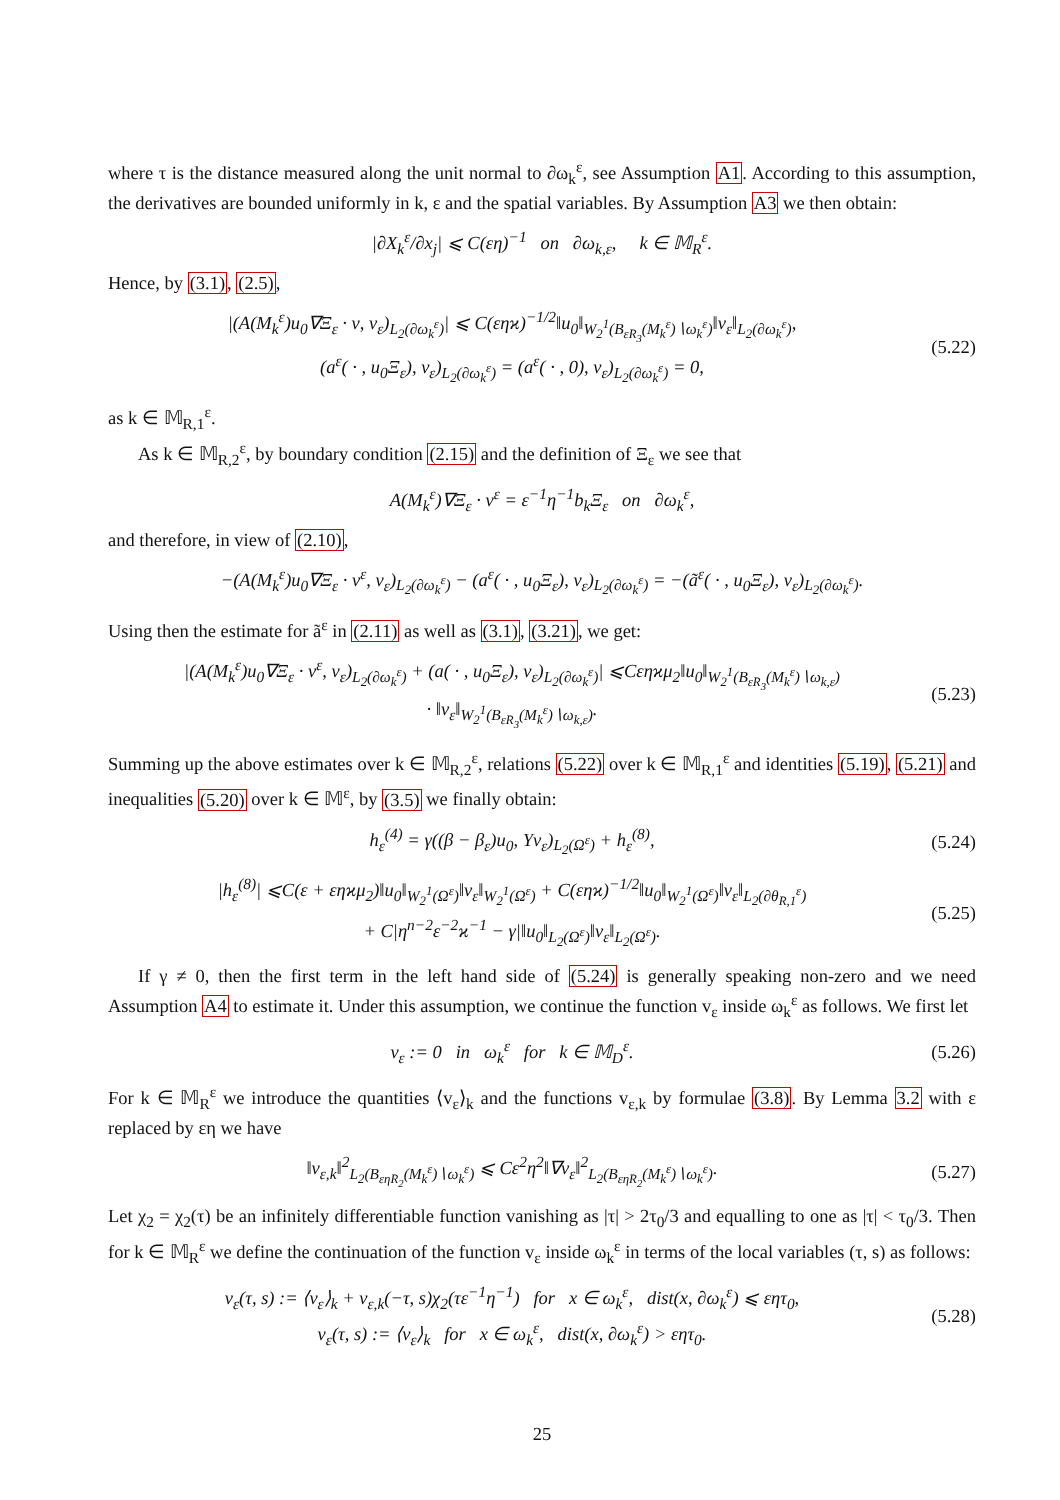where τ is the distance measured along the unit normal to ∂ω<sub>k</sub><sup>ε</sup>, see Assumption A1. According to this assumption, the derivatives are bounded uniformly in k, ε and the spatial variables. By Assumption A3 we then obtain:
|∂X<sub>k</sub><sup>ε</sup>/∂x<sub>j</sub>| ⩽ C(εη)<sup>−1</sup> on ∂ω<sub>k,ε</sub>, k ∈ 𝕄<sub>R</sub><sup>ε</sup>.
Hence, by (3.1), (2.5),
|(A(M<sub>k</sub><sup>ε</sup>)u<sub>0</sub>∇Ξ<sub>ε</sub> · ν, v<sub>ε</sub>)<sub>L<sub>2</sub>(∂ω<sub>k</sub><sup>ε</sup>)</sub>| ⩽ C(εηϰ)<sup>−1/2</sup>‖u<sub>0</sub>‖<sub>W<sub>2</sub><sup>1</sup>(B<sub>εR<sub>3</sub></sub>(M<sub>k</sub><sup>ε</sup>)∖ω<sub>k</sub><sup>ε</sup>)</sub>‖v<sub>ε</sub>‖<sub>L<sub>2</sub>(∂ω<sub>k</sub><sup>ε</sup>)</sub>,
(a<sup>ε</sup>( · , u<sub>0</sub>Ξ<sub>ε</sub>), v<sub>ε</sub>)<sub>L<sub>2</sub>(∂ω<sub>k</sub><sup>ε</sup>)</sub> = (a<sup>ε</sup>( · , 0), v<sub>ε</sub>)<sub>L<sub>2</sub>(∂ω<sub>k</sub><sup>ε</sup>)</sub> = 0,
(5.22)
as k ∈ 𝕄<sub>R,1</sub><sup>ε</sup>.
As k ∈ 𝕄<sub>R,2</sub><sup>ε</sup>, by boundary condition (2.15) and the definition of Ξ<sub>ε</sub> we see that
A(M<sub>k</sub><sup>ε</sup>)∇Ξ<sub>ε</sub> · ν<sup>ε</sup> = ε<sup>−1</sup>η<sup>−1</sup>b<sub>k</sub>Ξ<sub>ε</sub> on ∂ω<sub>k</sub><sup>ε</sup>,
and therefore, in view of (2.10),
−(A(M<sub>k</sub><sup>ε</sup>)u<sub>0</sub>∇Ξ<sub>ε</sub> · ν<sup>ε</sup>, v<sub>ε</sub>)<sub>L<sub>2</sub>(∂ω<sub>k</sub><sup>ε</sup>)</sub> − (a<sup>ε</sup>( · , u<sub>0</sub>Ξ<sub>ε</sub>), v<sub>ε</sub>)<sub>L<sub>2</sub>(∂ω<sub>k</sub><sup>ε</sup>)</sub> = −(ã<sup>ε</sup>( · , u<sub>0</sub>Ξ<sub>ε</sub>), v<sub>ε</sub>)<sub>L<sub>2</sub>(∂ω<sub>k</sub><sup>ε</sup>)</sub>.
Using then the estimate for ã<sup>ε</sup> in (2.11) as well as (3.1), (3.21), we get:
|(A(M<sub>k</sub><sup>ε</sup>)u<sub>0</sub>∇Ξ<sub>ε</sub> · ν<sup>ε</sup>, v<sub>ε</sub>)<sub>L<sub>2</sub>(∂ω<sub>k</sub><sup>ε</sup>)</sub> + (a( · , u<sub>0</sub>Ξ<sub>ε</sub>), v<sub>ε</sub>)<sub>L<sub>2</sub>(∂ω<sub>k</sub><sup>ε</sup>)</sub>| ⩽Cεηϰμ<sub>2</sub>‖u<sub>0</sub>‖<sub>W<sub>2</sub><sup>1</sup>(B<sub>εR<sub>3</sub></sub>(M<sub>k</sub><sup>ε</sup>)∖ω<sub>k,ε</sub>)</sub>
· ‖v<sub>ε</sub>‖<sub>W<sub>2</sub><sup>1</sup>(B<sub>εR<sub>3</sub></sub>(M<sub>k</sub><sup>ε</sup>)∖ω<sub>k,ε</sub>)</sub>.
(5.23)
Summing up the above estimates over k ∈ 𝕄<sub>R,2</sub><sup>ε</sup>, relations (5.22) over k ∈ 𝕄<sub>R,1</sub><sup>ε</sup> and identities (5.19), (5.21) and inequalities (5.20) over k ∈ 𝕄<sup>ε</sup>, by (3.5) we finally obtain:
h<sub>ε</sub><sup>(4)</sup> = γ((β − β<sub>ε</sub>)u<sub>0</sub>, Υv<sub>ε</sub>)<sub>L<sub>2</sub>(Ω<sup>ε</sup>)</sub> + h<sub>ε</sub><sup>(8)</sup>,
(5.24)
|h<sub>ε</sub><sup>(8)</sup>| ⩽C(ε + εηϰμ<sub>2</sub>)‖u<sub>0</sub>‖<sub>W<sub>2</sub><sup>1</sup>(Ω<sup>ε</sup>)</sub>‖v<sub>ε</sub>‖<sub>W<sub>2</sub><sup>1</sup>(Ω<sup>ε</sup>)</sub> + C(εηϰ)<sup>−1/2</sup>‖u<sub>0</sub>‖<sub>W<sub>2</sub><sup>1</sup>(Ω<sup>ε</sup>)</sub>‖v<sub>ε</sub>‖<sub>L<sub>2</sub>(∂θ<sub>R,1</sub><sup>ε</sup>)</sub>
+ C|η<sup>n−2</sup>ε<sup>−2</sup>ϰ<sup>−1</sup> − γ|‖u<sub>0</sub>‖<sub>L<sub>2</sub>(Ω<sup>ε</sup>)</sub>‖v<sub>ε</sub>‖<sub>L<sub>2</sub>(Ω<sup>ε</sup>)</sub>.
(5.25)
If γ ≠ 0, then the first term in the left hand side of (5.24) is generally speaking non-zero and we need Assumption A4 to estimate it. Under this assumption, we continue the function v<sub>ε</sub> inside ω<sub>k</sub><sup>ε</sup> as follows. We first let
v<sub>ε</sub> := 0 in ω<sub>k</sub><sup>ε</sup> for k ∈ 𝕄<sub>D</sub><sup>ε</sup>.
(5.26)
For k ∈ 𝕄<sub>R</sub><sup>ε</sup> we introduce the quantities ⟨v<sub>ε</sub>⟩<sub>k</sub> and the functions v<sub>ε,k</sub> by formulae (3.8). By Lemma 3.2 with ε replaced by εη we have
‖v<sub>ε,k</sub>‖<sup>2</sup><sub>L<sub>2</sub>(B<sub>εηR<sub>2</sub></sub>(M<sub>k</sub><sup>ε</sup>)∖ω<sub>k</sub><sup>ε</sup>)</sub> ⩽ Cε<sup>2</sup>η<sup>2</sup>‖∇v<sub>ε</sub>‖<sup>2</sup><sub>L<sub>2</sub>(B<sub>εηR<sub>2</sub></sub>(M<sub>k</sub><sup>ε</sup>)∖ω<sub>k</sub><sup>ε</sup>)</sub>.
(5.27)
Let χ<sub>2</sub> = χ<sub>2</sub>(τ) be an infinitely differentiable function vanishing as |τ| > 2τ<sub>0</sub>/3 and equalling to one as |τ| < τ<sub>0</sub>/3. Then for k ∈ 𝕄<sub>R</sub><sup>ε</sup> we define the continuation of the function v<sub>ε</sub> inside ω<sub>k</sub><sup>ε</sup> in terms of the local variables (τ, s) as follows:
v<sub>ε</sub>(τ, s) := ⟨v<sub>ε</sub>⟩<sub>k</sub> + v<sub>ε,k</sub>(−τ, s)χ<sub>2</sub>(τε<sup>−1</sup>η<sup>−1</sup>) for x ∈ ω<sub>k</sub><sup>ε</sup>, dist(x, ∂ω<sub>k</sub><sup>ε</sup>) ⩽ εητ<sub>0</sub>,
v<sub>ε</sub>(τ, s) := ⟨v<sub>ε</sub>⟩<sub>k</sub> for x ∈ ω<sub>k</sub><sup>ε</sup>, dist(x, ∂ω<sub>k</sub><sup>ε</sup>) > εητ<sub>0</sub>.
(5.28)
25